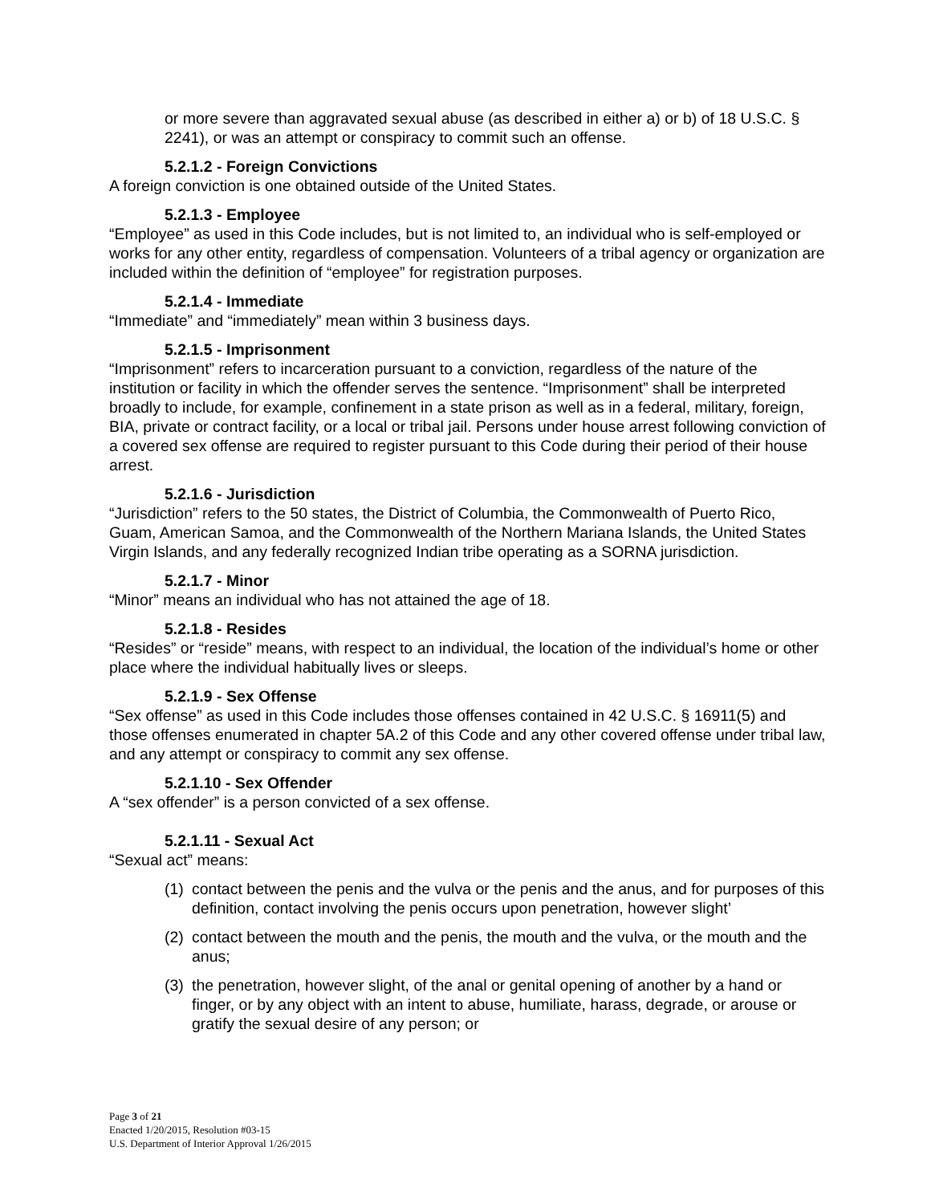or more severe than aggravated sexual abuse (as described in either a) or b) of 18 U.S.C. § 2241), or was an attempt or conspiracy to commit such an offense.
5.2.1.2 - Foreign Convictions
A foreign conviction is one obtained outside of the United States.
5.2.1.3 - Employee
“Employee” as used in this Code includes, but is not limited to, an individual who is self-employed or works for any other entity, regardless of compensation. Volunteers of a tribal agency or organization are included within the definition of “employee” for registration purposes.
5.2.1.4 - Immediate
“Immediate” and “immediately” mean within 3 business days.
5.2.1.5 - Imprisonment
“Imprisonment” refers to incarceration pursuant to a conviction, regardless of the nature of the institution or facility in which the offender serves the sentence. “Imprisonment” shall be interpreted broadly to include, for example, confinement in a state prison as well as in a federal, military, foreign, BIA, private or contract facility, or a local or tribal jail. Persons under house arrest following conviction of a covered sex offense are required to register pursuant to this Code during their period of their house arrest.
5.2.1.6 - Jurisdiction
“Jurisdiction” refers to the 50 states, the District of Columbia, the Commonwealth of Puerto Rico, Guam, American Samoa, and the Commonwealth of the Northern Mariana Islands, the United States Virgin Islands, and any federally recognized Indian tribe operating as a SORNA jurisdiction.
5.2.1.7 - Minor
“Minor” means an individual who has not attained the age of 18.
5.2.1.8 - Resides
“Resides” or “reside” means, with respect to an individual, the location of the individual’s home or other place where the individual habitually lives or sleeps.
5.2.1.9 - Sex Offense
“Sex offense” as used in this Code includes those offenses contained in 42 U.S.C. § 16911(5) and those offenses enumerated in chapter 5A.2 of this Code and any other covered offense under tribal law, and any attempt or conspiracy to commit any sex offense.
5.2.1.10 - Sex Offender
A “sex offender” is a person convicted of a sex offense.
5.2.1.11 - Sexual Act
“Sexual act” means:
(1) contact between the penis and the vulva or the penis and the anus, and for purposes of this definition, contact involving the penis occurs upon penetration, however slight’
(2) contact between the mouth and the penis, the mouth and the vulva, or the mouth and the anus;
(3) the penetration, however slight, of the anal or genital opening of another by a hand or finger, or by any object with an intent to abuse, humiliate, harass, degrade, or arouse or gratify the sexual desire of any person; or
Page 3 of 21
Enacted 1/20/2015, Resolution #03-15
U.S. Department of Interior Approval 1/26/2015